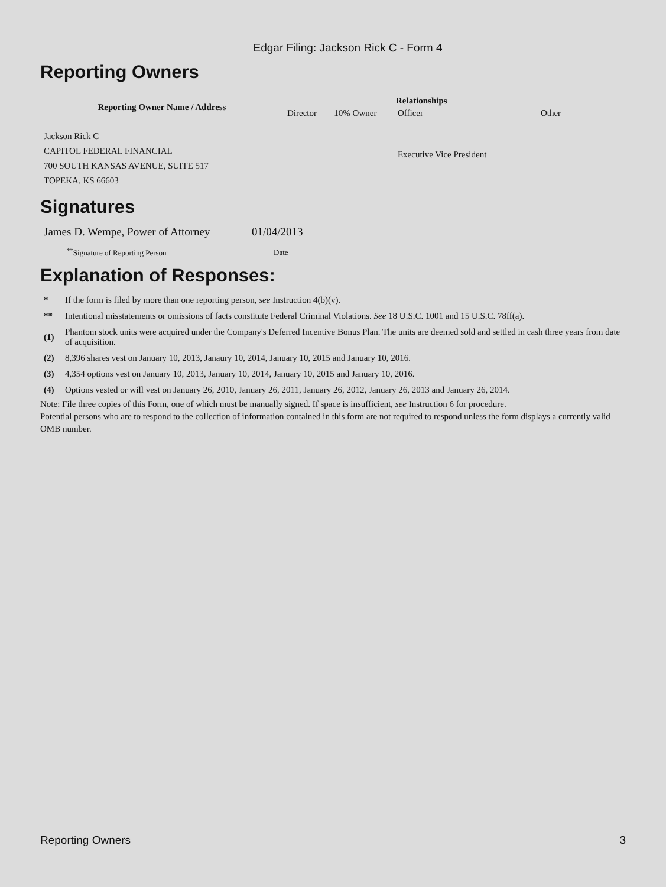Edgar Filing: Jackson Rick C - Form 4
Reporting Owners
| Reporting Owner Name / Address | Relationships | | | |
| --- | --- | --- | --- | --- |
| | Director | 10% Owner | Officer | Other |
| Jackson Rick C CAPITOL FEDERAL FINANCIAL 700 SOUTH KANSAS AVENUE, SUITE 517 TOPEKA, KS 66603 | | | Executive Vice President | |
Signatures
| James D. Wempe, Power of Attorney | 01/04/2013 |
| <sup>**</sup> Signature of Reporting Person | Date |
Explanation of Responses:
| * | If the form is filed by more than one reporting person, see Instruction 4(b)(v). |
| ** | Intentional misstatements or omissions of facts constitute Federal Criminal Violations. See 18 U.S.C. 1001 and 15 U.S.C. 78ff(a). |
| (1) | Phantom stock units were acquired under the Company's Deferred Incentive Bonus Plan. The units are deemed sold and settled in cash three years from date of acquisition. |
| (2) | 8,396 shares vest on January 10, 2013, Janaury 10, 2014, January 10, 2015 and January 10, 2016. |
| (3) | 4,354 options vest on January 10, 2013, January 10, 2014, January 10, 2015 and January 10, 2016. |
| (4) | Options vested or will vest on January 26, 2010, January 26, 2011, January 26, 2012, January 26, 2013 and January 26, 2014. |
Note: File three copies of this Form, one of which must be manually signed. If space is insufficient, see Instruction 6 for procedure.
Potential persons who are to respond to the collection of information contained in this form are not required to respond unless the form displays a currently valid OMB number.
Reporting Owners 3